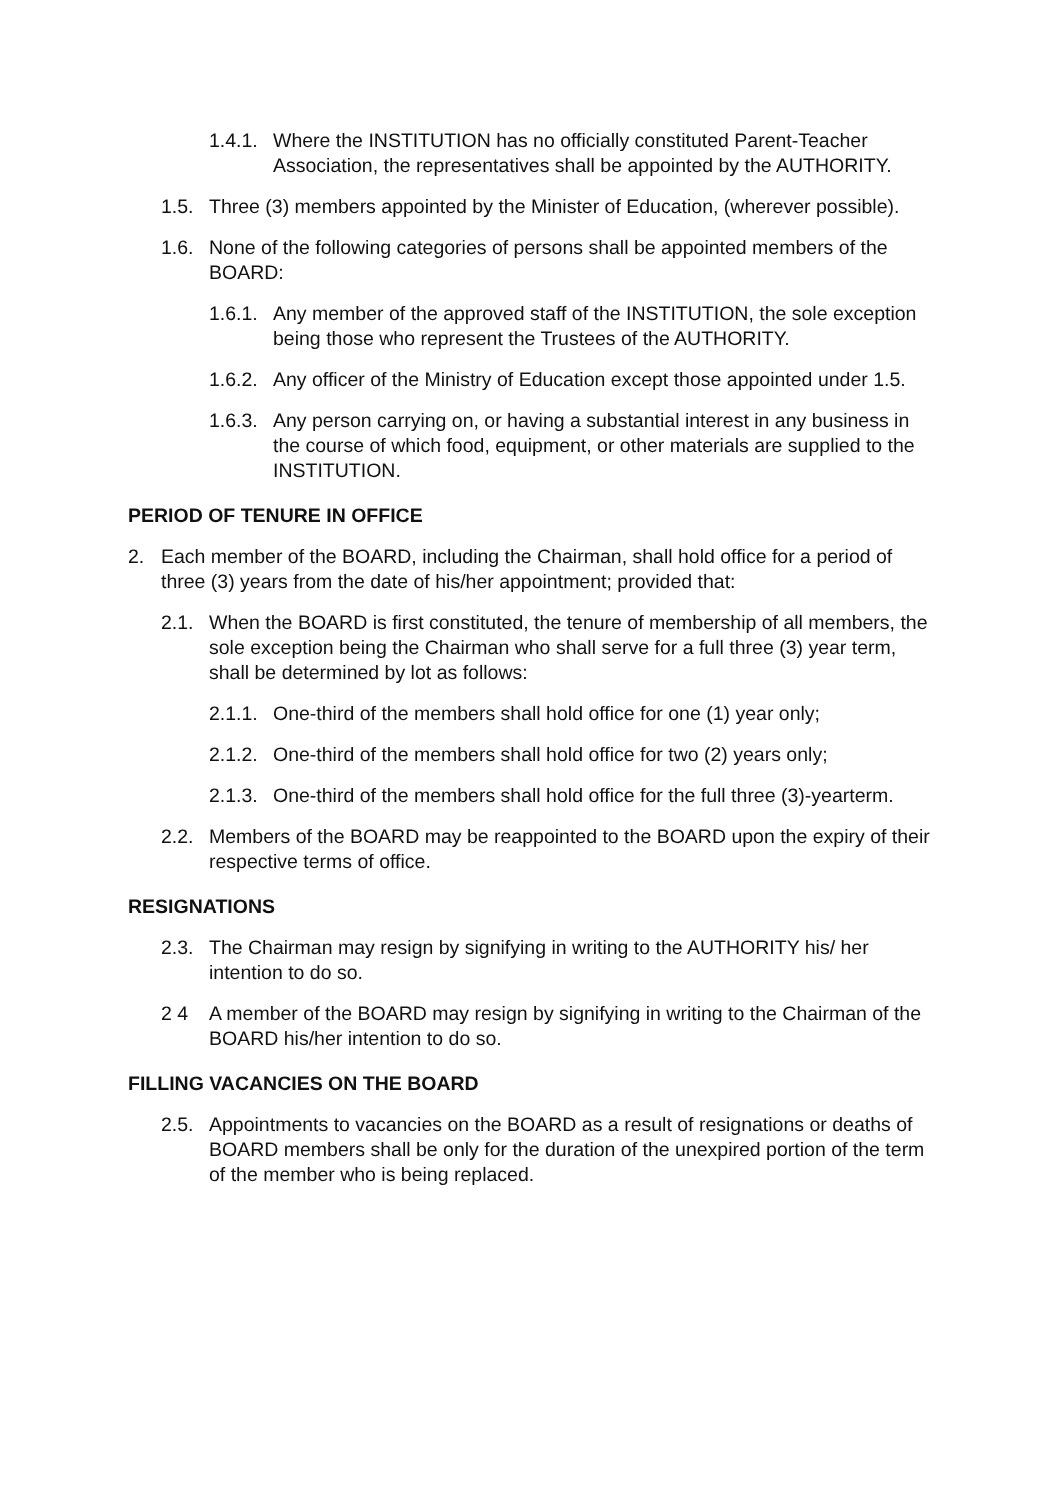1.4.1. Where the INSTITUTION has no officially constituted Parent-Teacher Association, the representatives shall be appointed by the AUTHORITY.
1.5. Three (3) members appointed by the Minister of Education, (wherever possible).
1.6. None of the following categories of persons shall be appointed members of the BOARD:
1.6.1. Any member of the approved staff of the INSTITUTION, the sole exception being those who represent the Trustees of the AUTHORITY.
1.6.2. Any officer of the Ministry of Education except those appointed under 1.5.
1.6.3. Any person carrying on, or having a substantial interest in any business in the course of which food, equipment, or other materials are supplied to the INSTITUTION.
PERIOD OF TENURE IN OFFICE
2. Each member of the BOARD, including the Chairman, shall hold office for a period of three (3) years from the date of his/her appointment; provided that:
2.1. When the BOARD is first constituted, the tenure of membership of all members, the sole exception being the Chairman who shall serve for a full three (3) year term, shall be determined by lot as follows:
2.1.1. One-third of the members shall hold office for one (1) year only;
2.1.2. One-third of the members shall hold office for two (2) years only;
2.1.3. One-third of the members shall hold office for the full three (3)-yearterm.
2.2. Members of the BOARD may be reappointed to the BOARD upon the expiry of their respective terms of office.
RESIGNATIONS
2.3. The Chairman may resign by signifying in writing to the AUTHORITY his/ her intention to do so.
2 4 A member of the BOARD may resign by signifying in writing to the Chairman of the BOARD his/her intention to do so.
FILLING VACANCIES ON THE BOARD
2.5. Appointments to vacancies on the BOARD as a result of resignations or deaths of BOARD members shall be only for the duration of the unexpired portion of the term of the member who is being replaced.